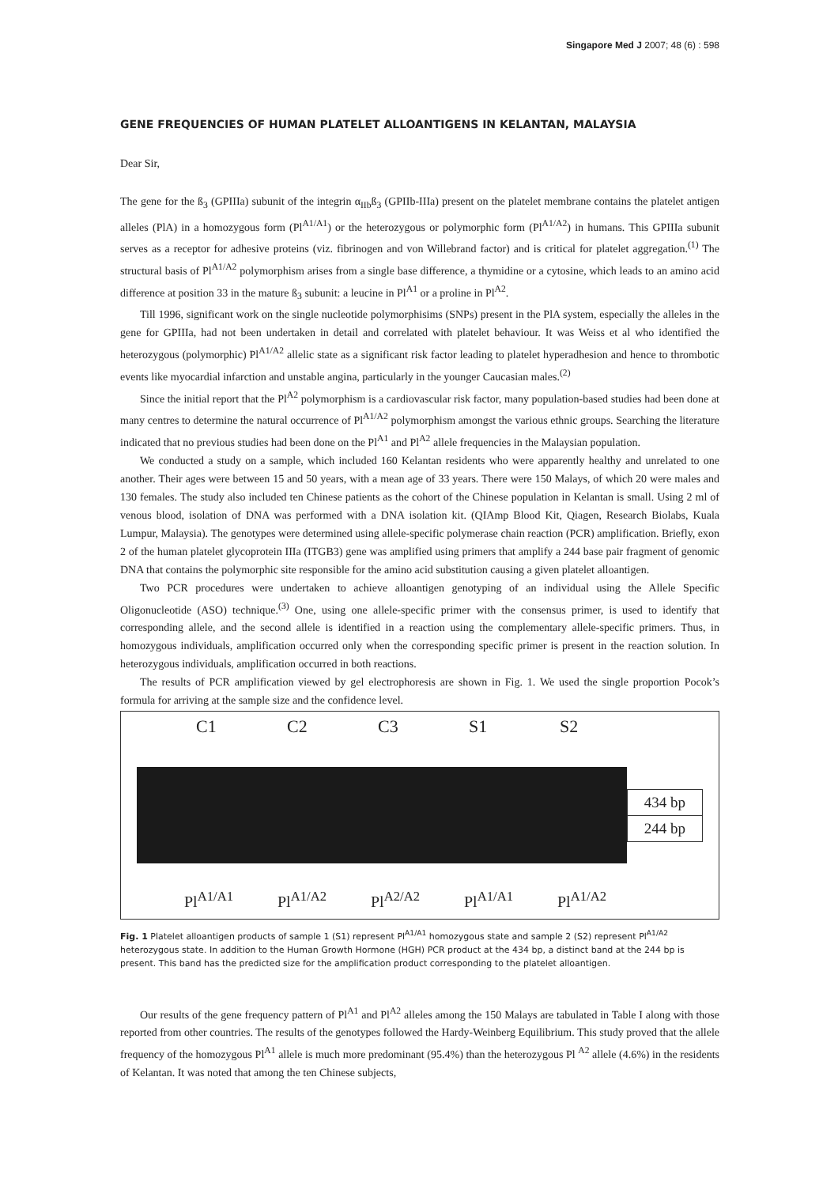Singapore Med J 2007; 48 (6) : 598
GENE FREQUENCIES OF HUMAN PLATELET ALLOANTIGENS IN KELANTAN, MALAYSIA
Dear Sir,
The gene for the ß<sub>3</sub> (GPIIIa) subunit of the integrin α<sub>IIb</sub>ß<sub>3</sub> (GPIIb-IIIa) present on the platelet membrane contains the platelet antigen alleles (PlA) in a homozygous form (Pl<sup>A1/A1</sup>) or the heterozygous or polymorphic form (Pl<sup>A1/A2</sup>) in humans. This GPIIIa subunit serves as a receptor for adhesive proteins (viz. fibrinogen and von Willebrand factor) and is critical for platelet aggregation.<sup>(1)</sup> The structural basis of Pl<sup>A1/A2</sup> polymorphism arises from a single base difference, a thymidine or a cytosine, which leads to an amino acid difference at position 33 in the mature ß<sub>3</sub> subunit: a leucine in Pl<sup>A1</sup> or a proline in Pl<sup>A2</sup>.
Till 1996, significant work on the single nucleotide polymorphisims (SNPs) present in the PlA system, especially the alleles in the gene for GPIIIa, had not been undertaken in detail and correlated with platelet behaviour. It was Weiss et al who identified the heterozygous (polymorphic) Pl<sup>A1/A2</sup> allelic state as a significant risk factor leading to platelet hyperadhesion and hence to thrombotic events like myocardial infarction and unstable angina, particularly in the younger Caucasian males.<sup>(2)</sup>
Since the initial report that the Pl<sup>A2</sup> polymorphism is a cardiovascular risk factor, many population-based studies had been done at many centres to determine the natural occurrence of Pl<sup>A1/A2</sup> polymorphism amongst the various ethnic groups. Searching the literature indicated that no previous studies had been done on the Pl<sup>A1</sup> and Pl<sup>A2</sup> allele frequencies in the Malaysian population.
We conducted a study on a sample, which included 160 Kelantan residents who were apparently healthy and unrelated to one another. Their ages were between 15 and 50 years, with a mean age of 33 years. There were 150 Malays, of which 20 were males and 130 females. The study also included ten Chinese patients as the cohort of the Chinese population in Kelantan is small. Using 2 ml of venous blood, isolation of DNA was performed with a DNA isolation kit. (QIAmp Blood Kit, Qiagen, Research Biolabs, Kuala Lumpur, Malaysia). The genotypes were determined using allele-specific polymerase chain reaction (PCR) amplification. Briefly, exon 2 of the human platelet glycoprotein IIIa (ITGB3) gene was amplified using primers that amplify a 244 base pair fragment of genomic DNA that contains the polymorphic site responsible for the amino acid substitution causing a given platelet alloantigen.
Two PCR procedures were undertaken to achieve alloantigen genotyping of an individual using the Allele Specific Oligonucleotide (ASO) technique.<sup>(3)</sup> One, using one allele-specific primer with the consensus primer, is used to identify that corresponding allele, and the second allele is identified in a reaction using the complementary allele-specific primers. Thus, in homozygous individuals, amplification occurred only when the corresponding specific primer is present in the reaction solution. In heterozygous individuals, amplification occurred in both reactions.
The results of PCR amplification viewed by gel electrophoresis are shown in Fig. 1. We used the single proportion Pocok’s formula for arriving at the sample size and the confidence level.
C1 C2 C3 S1 S2
434 bp
244 bp
Pl<sup>A1/A1</sup> Pl<sup>A1/A2</sup> Pl<sup>A2/A2</sup> Pl<sup>A1/A1</sup> Pl<sup>A1/A2</sup>
Fig. 1 Platelet alloantigen products of sample 1 (S1) represent Pl<sup>A1/A1</sup> homozygous state and sample 2 (S2) represent Pl<sup>A1/A2</sup> heterozygous state. In addition to the Human Growth Hormone (HGH) PCR product at the 434 bp, a distinct band at the 244 bp is present. This band has the predicted size for the amplification product corresponding to the platelet alloantigen.
Our results of the gene frequency pattern of Pl<sup>A1</sup> and Pl<sup>A2</sup> alleles among the 150 Malays are tabulated in Table I along with those reported from other countries. The results of the genotypes followed the Hardy-Weinberg Equilibrium. This study proved that the allele frequency of the homozygous Pl<sup>A1</sup> allele is much more predominant (95.4%) than the heterozygous Pl <sup>A2</sup> allele (4.6%) in the residents of Kelantan. It was noted that among the ten Chinese subjects,